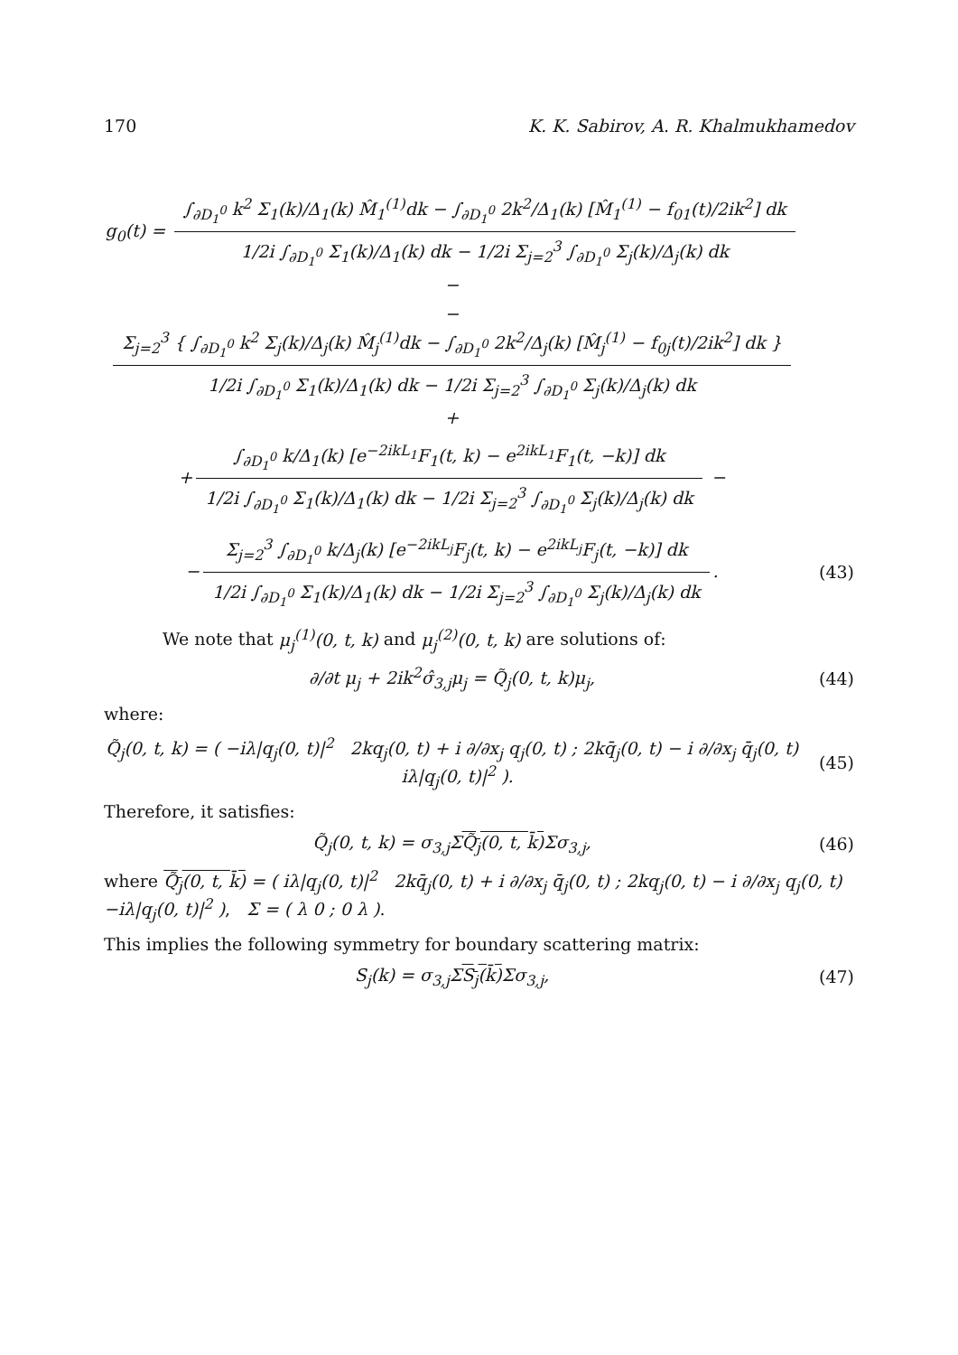170 K. K. Sabirov, A. R. Khalmukhamedov
g<sub>0</sub>(t) =
∫<sub>∂D<sub>1</sub><sup>0</sup></sub> k<sup>2</sup> Σ<sub>1</sub>(k)/Δ<sub>1</sub>(k) M̂<sub>1</sub><sup>(1)</sup>dk − ∫<sub>∂D<sub>1</sub><sup>0</sup></sub> 2k<sup>2</sup>/Δ<sub>1</sub>(k) [M̂<sub>1</sub><sup>(1)</sup> − f<sub>01</sub>(t)/2ik<sup>2</sup>] dk
1/2i ∫<sub>∂D<sub>1</sub><sup>0</sup></sub> Σ<sub>1</sub>(k)/Δ<sub>1</sub>(k) dk − 1/2i Σ<sub>j=2</sub><sup>3</sup> ∫<sub>∂D<sub>1</sub><sup>0</sup></sub> Σ<sub>j</sub>(k)/Δ<sub>j</sub>(k) dk
−
−
Σ<sub>j=2</sub><sup>3</sup> { ∫<sub>∂D<sub>1</sub><sup>0</sup></sub> k<sup>2</sup> Σ<sub>j</sub>(k)/Δ<sub>j</sub>(k) M̂<sub>j</sub><sup>(1)</sup>dk − ∫<sub>∂D<sub>1</sub><sup>0</sup></sub> 2k<sup>2</sup>/Δ<sub>j</sub>(k) [M̂<sub>j</sub><sup>(1)</sup> − f<sub>0j</sub>(t)/2ik<sup>2</sup>] dk }
1/2i ∫<sub>∂D<sub>1</sub><sup>0</sup></sub> Σ<sub>1</sub>(k)/Δ<sub>1</sub>(k) dk − 1/2i Σ<sub>j=2</sub><sup>3</sup> ∫<sub>∂D<sub>1</sub><sup>0</sup></sub> Σ<sub>j</sub>(k)/Δ<sub>j</sub>(k) dk
+
+
∫<sub>∂D<sub>1</sub><sup>0</sup></sub> k/Δ<sub>1</sub>(k) [e<sup>−2ikL<sub>1</sub></sup>F<sub>1</sub>(t, k) − e<sup>2ikL<sub>1</sub></sup>F<sub>1</sub>(t, −k)] dk
1/2i ∫<sub>∂D<sub>1</sub><sup>0</sup></sub> Σ<sub>1</sub>(k)/Δ<sub>1</sub>(k) dk − 1/2i Σ<sub>j=2</sub><sup>3</sup> ∫<sub>∂D<sub>1</sub><sup>0</sup></sub> Σ<sub>j</sub>(k)/Δ<sub>j</sub>(k) dk
−
−
Σ<sub>j=2</sub><sup>3</sup> ∫<sub>∂D<sub>1</sub><sup>0</sup></sub> k/Δ<sub>j</sub>(k) [e<sup>−2ikL<sub>j</sub></sup>F<sub>j</sub>(t, k) − e<sup>2ikL<sub>j</sub></sup>F<sub>j</sub>(t, −k)] dk
1/2i ∫<sub>∂D<sub>1</sub><sup>0</sup></sub> Σ<sub>1</sub>(k)/Δ<sub>1</sub>(k) dk − 1/2i Σ<sub>j=2</sub><sup>3</sup> ∫<sub>∂D<sub>1</sub><sup>0</sup></sub> Σ<sub>j</sub>(k)/Δ<sub>j</sub>(k) dk
.
(43)
We note that μ<sub>j</sub><sup>(1)</sup>(0, t, k) and μ<sub>j</sub><sup>(2)</sup>(0, t, k) are solutions of:
∂/∂t μ<sub>j</sub> + 2ik<sup>2</sup>σ̂<sub>3,j</sub>μ<sub>j</sub> = Q̃<sub>j</sub>(0, t, k)μ<sub>j</sub>,
(44)
where:
Q̃<sub>j</sub>(0, t, k) = ( −iλ|q<sub>j</sub>(0, t)|<sup>2</sup> 2kq<sub>j</sub>(0, t) + i ∂/∂x<sub>j</sub> q<sub>j</sub>(0, t) ; 2kq̄<sub>j</sub>(0, t) − i ∂/∂x<sub>j</sub> q̄<sub>j</sub>(0, t) iλ|q<sub>j</sub>(0, t)|<sup>2</sup> ).
(45)
Therefore, it satisfies:
Q̃<sub>j</sub>(0, t, k) = σ<sub>3,j</sub>ΣQ̃<sub>j</sub>(0, t, k̄) Σσ<sub>3,j</sub>,
(46)
where Q̃<sub>j</sub>(0, t, k̄) = ( iλ|q<sub>j</sub>(0, t)|<sup>2</sup> 2kq̄<sub>j</sub>(0, t) + i ∂/∂x<sub>j</sub> q̄<sub>j</sub>(0, t) ; 2kq<sub>j</sub>(0, t) − i ∂/∂x<sub>j</sub> q<sub>j</sub>(0, t) −iλ|q<sub>j</sub>(0, t)|<sup>2</sup> ), Σ = ( λ 0 ; 0 λ ).
This implies the following symmetry for boundary scattering matrix:
S<sub>j</sub>(k) = σ<sub>3,j</sub>ΣS<sub>j</sub>(k̄) Σσ<sub>3,j</sub>, (47)